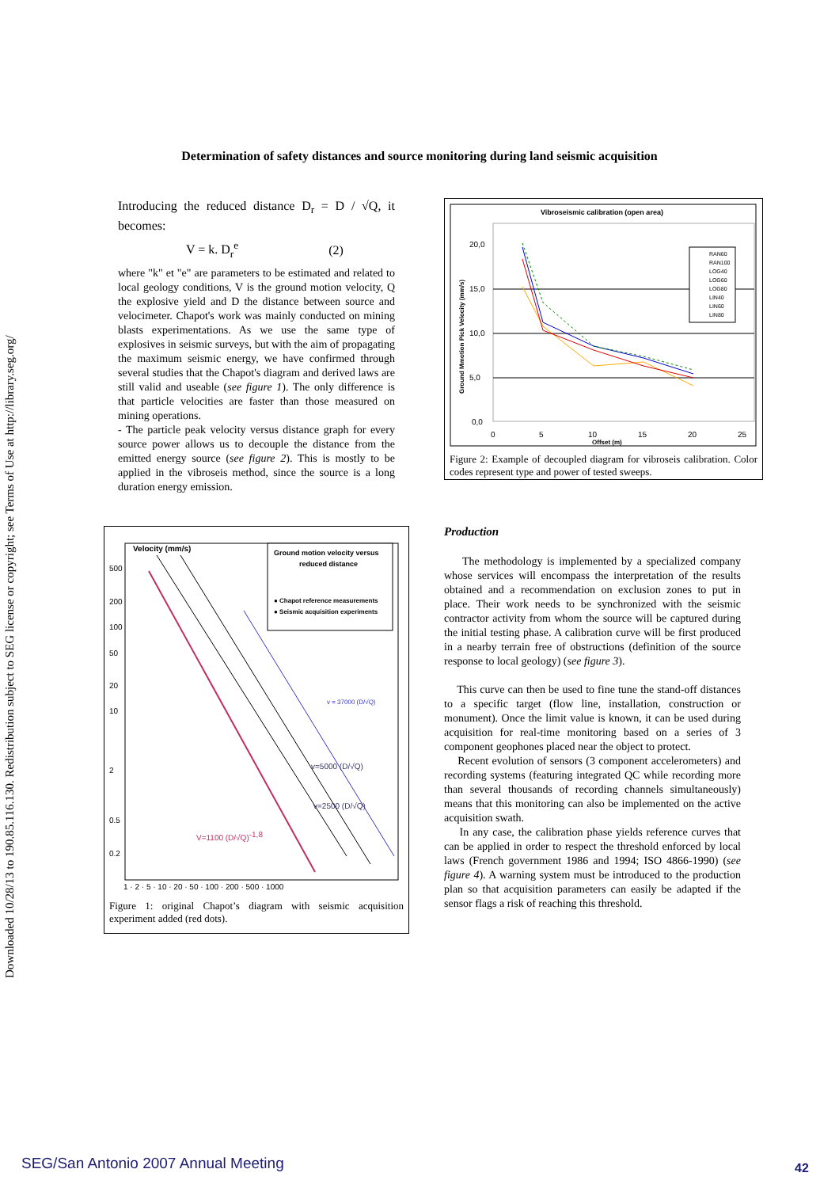Downloaded 10/28/13 to 190.85.116.130. Redistribution subject to SEG license or copyright; see Terms of Use at http://library.seg.org/
Determination of safety distances and source monitoring during land seismic acquisition
Introducing the reduced distance D<sub>r</sub> = D / √Q, it becomes:
V = k. D<sub>r</sub><sup>e</sup> (2)
where "k" et "e" are parameters to be estimated and related to local geology conditions, V is the ground motion velocity, Q the explosive yield and D the distance between source and velocimeter. Chapot's work was mainly conducted on mining blasts experimentations. As we use the same type of explosives in seismic surveys, but with the aim of propagating the maximum seismic energy, we have confirmed through several studies that the Chapot's diagram and derived laws are still valid and useable (see figure 1). The only difference is that particle velocities are faster than those measured on mining operations.
- The particle peak velocity versus distance graph for every source power allows us to decouple the distance from the emitted energy source (see figure 2). This is mostly to be applied in the vibroseis method, since the source is a long duration energy emission.
Velocity (mm/s)
Ground motion velocity versus
reduced distance
● Chapot reference measurements
● Seismic acquisition experiments
500
200
100
50
20
10
2
0.5
0.2
V=1100 (D/√Q)-1,8
v=5000 (D/√Q)
v=2500 (D/√Q)
v = 37000 (D/√Q)
1 · 2 · 5 · 10 · 20 · 50 · 100 · 200 · 500 · 1000
Figure 1: original Chapot’s diagram with seismic acquisition experiment added (red dots).
Vibroseismic calibration (open area)
20,0
15,0
10,0
5,0
0,0
Ground Mmotion Pick Velocity (mm/s)
RAN60
RAN100
LOG40
LOG60
LOG80
LIN40
LIN60
LIN80
0
5
10
15
20
25
Offset (m)
Figure 2: Example of decoupled diagram for vibroseis calibration. Color codes represent type and power of tested sweeps.
Production
The methodology is implemented by a specialized company whose services will encompass the interpretation of the results obtained and a recommendation on exclusion zones to put in place. Their work needs to be synchronized with the seismic contractor activity from whom the source will be captured during the initial testing phase. A calibration curve will be first produced in a nearby terrain free of obstructions (definition of the source response to local geology) (see figure 3).
This curve can then be used to fine tune the stand-off distances to a specific target (flow line, installation, construction or monument). Once the limit value is known, it can be used during acquisition for real-time monitoring based on a series of 3 component geophones placed near the object to protect.
Recent evolution of sensors (3 component accelerometers) and recording systems (featuring integrated QC while recording more than several thousands of recording channels simultaneously) means that this monitoring can also be implemented on the active acquisition swath.
In any case, the calibration phase yields reference curves that can be applied in order to respect the threshold enforced by local laws (French government 1986 and 1994; ISO 4866-1990) (see figure 4). A warning system must be introduced to the production plan so that acquisition parameters can easily be adapted if the sensor flags a risk of reaching this threshold.
SEG/San Antonio 2007 Annual Meeting
42